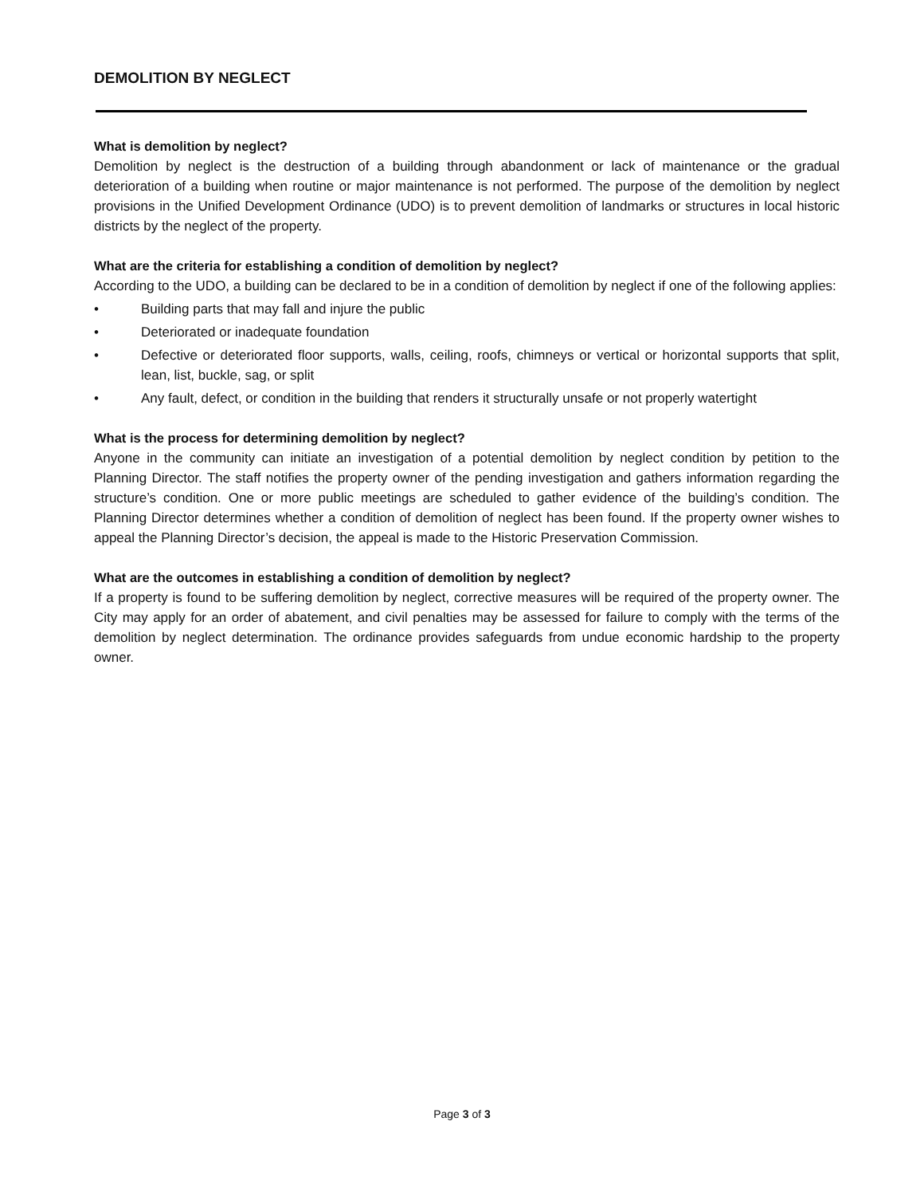DEMOLITION BY NEGLECT
What is demolition by neglect?
Demolition by neglect is the destruction of a building through abandonment or lack of maintenance or the gradual deterioration of a building when routine or major maintenance is not performed. The purpose of the demolition by neglect provisions in the Unified Development Ordinance (UDO) is to prevent demolition of landmarks or structures in local historic districts by the neglect of the property.
What are the criteria for establishing a condition of demolition by neglect?
According to the UDO, a building can be declared to be in a condition of demolition by neglect if one of the following applies:
• Building parts that may fall and injure the public
• Deteriorated or inadequate foundation
• Defective or deteriorated floor supports, walls, ceiling, roofs, chimneys or vertical or horizontal supports that split, lean, list, buckle, sag, or split
• Any fault, defect, or condition in the building that renders it structurally unsafe or not properly watertight
What is the process for determining demolition by neglect?
Anyone in the community can initiate an investigation of a potential demolition by neglect condition by petition to the Planning Director. The staff notifies the property owner of the pending investigation and gathers information regarding the structure’s condition. One or more public meetings are scheduled to gather evidence of the building’s condition. The Planning Director determines whether a condition of demolition of neglect has been found. If the property owner wishes to appeal the Planning Director’s decision, the appeal is made to the Historic Preservation Commission.
What are the outcomes in establishing a condition of demolition by neglect?
If a property is found to be suffering demolition by neglect, corrective measures will be required of the property owner. The City may apply for an order of abatement, and civil penalties may be assessed for failure to comply with the terms of the demolition by neglect determination. The ordinance provides safeguards from undue economic hardship to the property owner.
Page 3 of 3